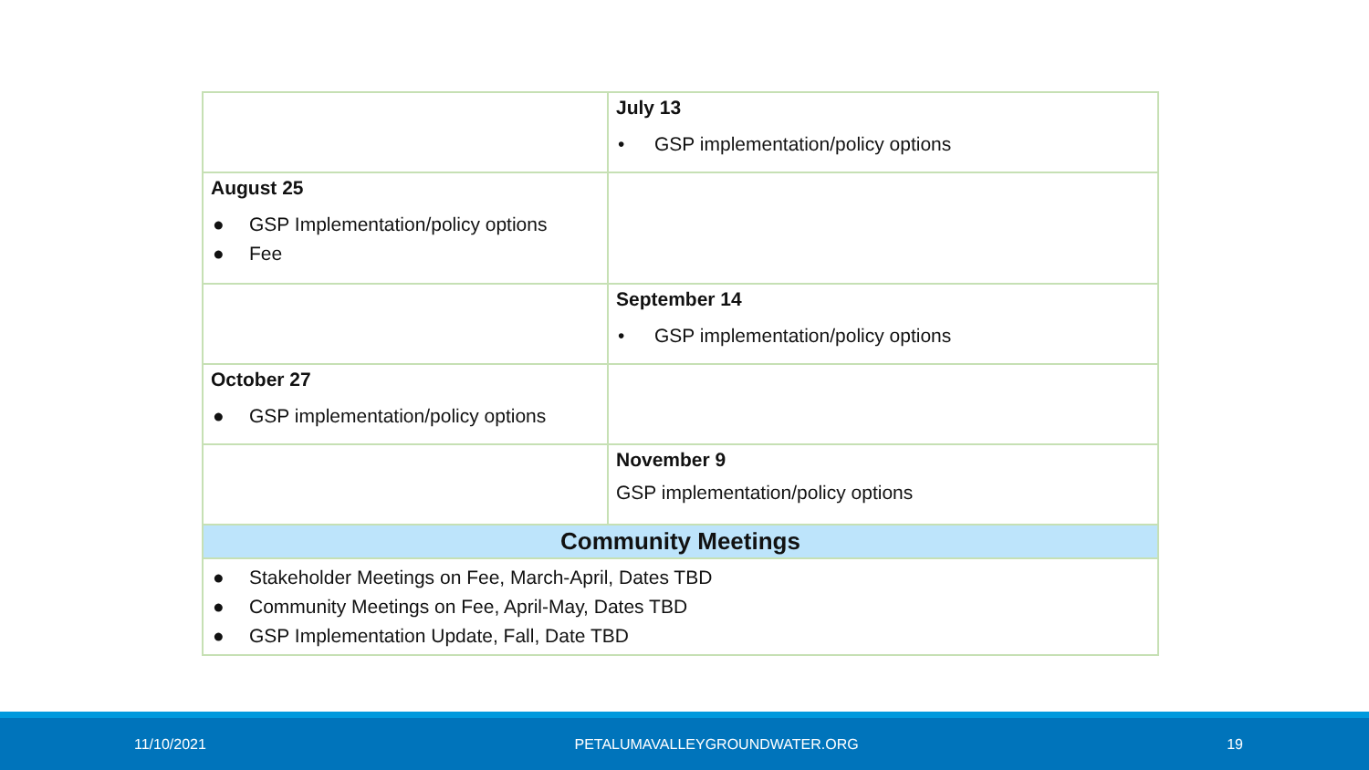| | July 13 • GSP implementation/policy options |
| August 25 ● GSP Implementation/policy options ● Fee | |
| | September 14 • GSP implementation/policy options |
| October 27 ● GSP implementation/policy options | |
| | November 9 GSP implementation/policy options |
| Community Meetings | |
| ● Stakeholder Meetings on Fee, March-April, Dates TBD ● Community Meetings on Fee, April-May, Dates TBD ● GSP Implementation Update, Fall, Date TBD | |
11/10/2021 PETALUMAVALLEYGROUNDWATER.ORG 19